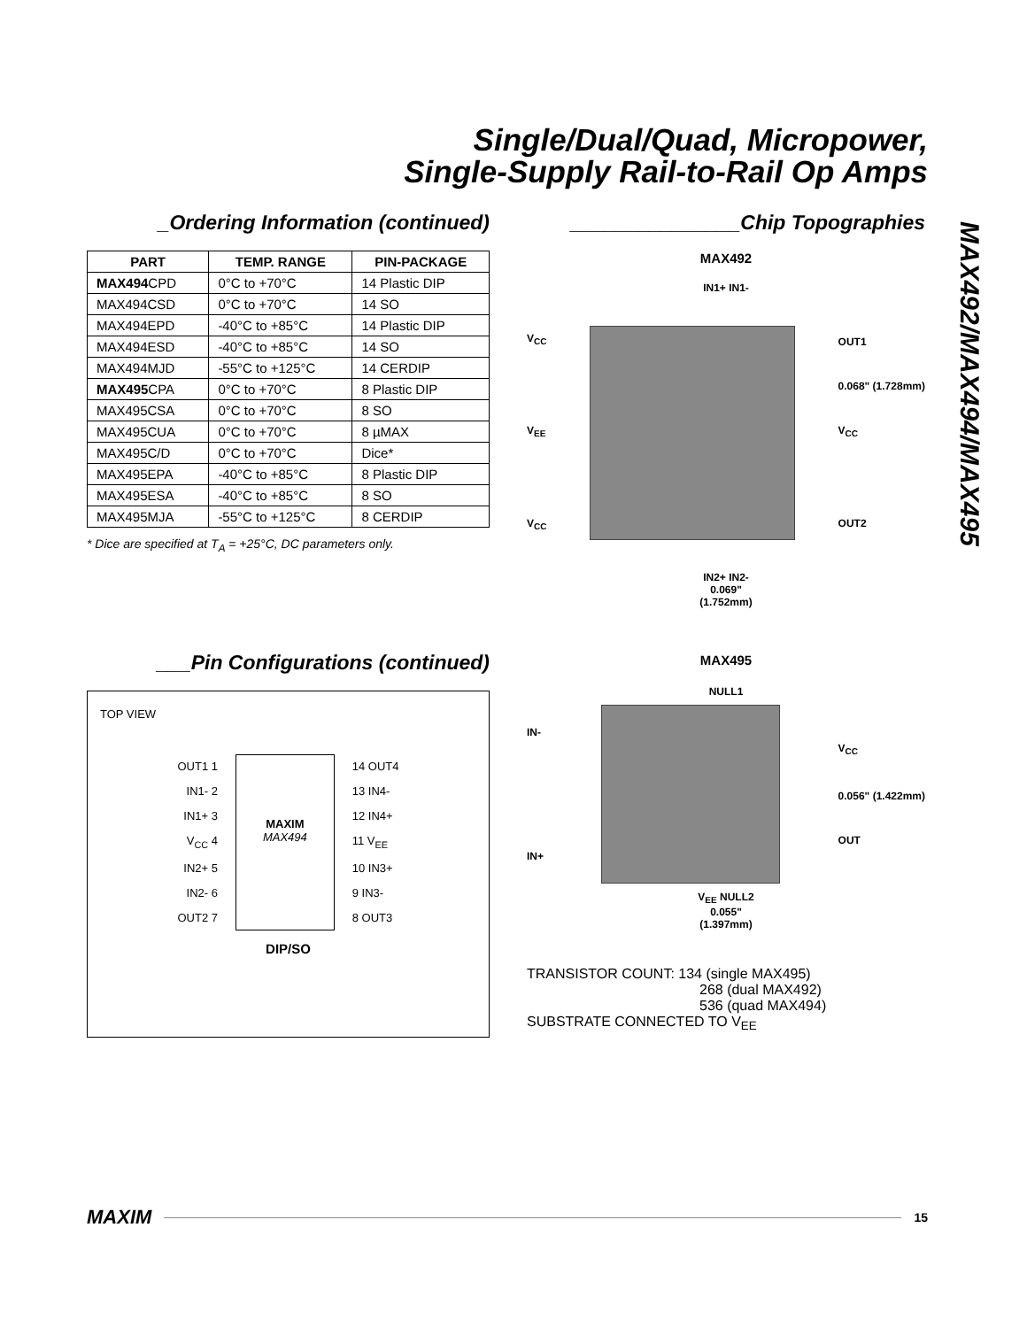Single/Dual/Quad, Micropower,
Single-Supply Rail-to-Rail Op Amps
MAX492/MAX494/MAX495
_Ordering Information (continued)
| PART | TEMP. RANGE | PIN-PACKAGE |
| --- | --- | --- |
| MAX494 CPD | 0°C to +70°C | 14 Plastic DIP |
| MAX494CSD | 0°C to +70°C | 14 SO |
| MAX494EPD | -40°C to +85°C | 14 Plastic DIP |
| MAX494ESD | -40°C to +85°C | 14 SO |
| MAX494MJD | -55°C to +125°C | 14 CERDIP |
| MAX495 CPA | 0°C to +70°C | 8 Plastic DIP |
| MAX495CSA | 0°C to +70°C | 8 SO |
| MAX495CUA | 0°C to +70°C | 8 µMAX |
| MAX495C/D | 0°C to +70°C | Dice* |
| MAX495EPA | -40°C to +85°C | 8 Plastic DIP |
| MAX495ESA | -40°C to +85°C | 8 SO |
| MAX495MJA | -55°C to +125°C | 8 CERDIP |
* Dice are specified at T<sub>A</sub> = +25°C, DC parameters only.
___Pin Configurations (continued)
TOP VIEW
OUT1 1
IN1- 2
IN1+ 3
V<sub>CC</sub> 4
IN2+ 5
IN2- 6
OUT2 7
MAXIM
MAX494
14 OUT4
13 IN4-
12 IN4+
11 V<sub>EE</sub>
10 IN3+
9 IN3-
8 OUT3
DIP/SO
_______________Chip Topographies
MAX492
IN1+ IN1-
V<sub>CC</sub>
V<sub>EE</sub>
V<sub>CC</sub>
OUT1
0.068" (1.728mm)
V<sub>CC</sub>
OUT2
IN2+ IN2-
0.069"
(1.752mm)
MAX495
NULL1
IN-
IN+
V<sub>CC</sub>
0.056" (1.422mm)
OUT
V<sub>EE</sub> NULL2
0.055"
(1.397mm)
TRANSISTOR COUNT: 134 (single MAX495)
268 (dual MAX492)
536 (quad MAX494)
SUBSTRATE CONNECTED TO V<sub>EE</sub>
MAXIM
15